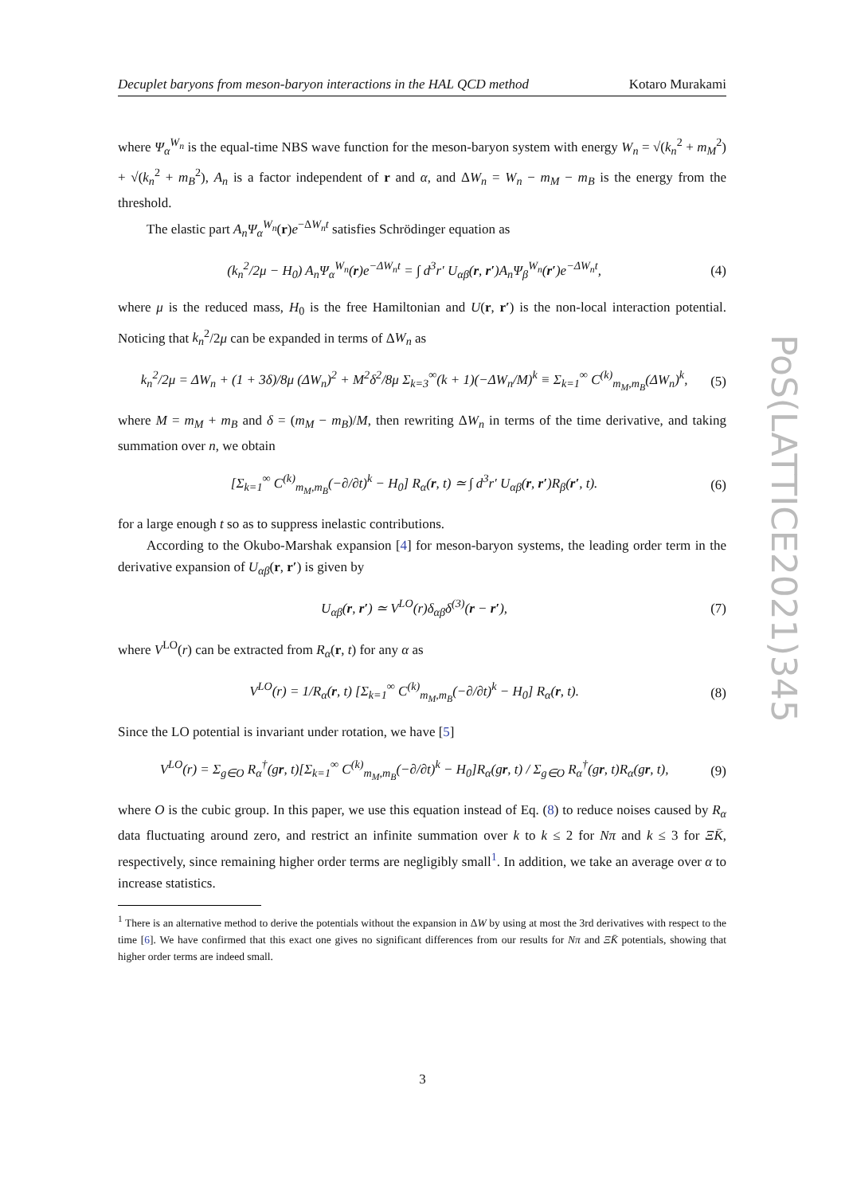Decuplet baryons from meson-baryon interactions in the HAL QCD method Kotaro Murakami
where Ψ<sub>α</sub><sup>W<sub>n</sub></sup> is the equal-time NBS wave function for the meson-baryon system with energy W<sub>n</sub> = √(k<sub>n</sub><sup>2</sup> + m<sub>M</sub><sup>2</sup>) + √(k<sub>n</sub><sup>2</sup> + m<sub>B</sub><sup>2</sup>), A<sub>n</sub> is a factor independent of r and α, and ΔW<sub>n</sub> = W<sub>n</sub> − m<sub>M</sub> − m<sub>B</sub> is the energy from the threshold.
The elastic part A<sub>n</sub>Ψ<sub>α</sub><sup>W<sub>n</sub></sup>(r)e<sup>−ΔW<sub>n</sub>t</sup> satisfies Schrödinger equation as
(k<sub>n</sub><sup>2</sup>/2μ − H<sub>0</sub>) A<sub>n</sub>Ψ<sub>α</sub><sup>W<sub>n</sub></sup>(r)e<sup>−ΔW<sub>n</sub>t</sup> = ∫ d<sup>3</sup>r′ U<sub>αβ</sub>(r, r′)A<sub>n</sub>Ψ<sub>β</sub><sup>W<sub>n</sub></sup>(r′)e<sup>−ΔW<sub>n</sub>t</sup>, (4)
where μ is the reduced mass, H<sub>0</sub> is the free Hamiltonian and U(r, r′) is the non-local interaction potential. Noticing that k<sub>n</sub><sup>2</sup>/2μ can be expanded in terms of ΔW<sub>n</sub> as
k<sub>n</sub><sup>2</sup>/2μ = ΔW<sub>n</sub> + (1 + 3δ)/8μ (ΔW<sub>n</sub>)<sup>2</sup> + M<sup>2</sup>δ<sup>2</sup>/8μ Σ<sub>k=3</sub><sup>∞</sup>(k + 1)(−ΔW<sub>n</sub>/M)<sup>k</sup> ≡ Σ<sub>k=1</sub><sup>∞</sup> C<sup>(k)</sup><sub>m<sub>M</sub>,m<sub>B</sub></sub>(ΔW<sub>n</sub>)<sup>k</sup>, (5)
where M = m<sub>M</sub> + m<sub>B</sub> and δ = (m<sub>M</sub> − m<sub>B</sub>)/M, then rewriting ΔW<sub>n</sub> in terms of the time derivative, and taking summation over n, we obtain
[Σ<sub>k=1</sub><sup>∞</sup> C<sup>(k)</sup><sub>m<sub>M</sub>,m<sub>B</sub></sub>(−∂/∂t)<sup>k</sup> − H<sub>0</sub>] R<sub>α</sub>(r, t) ≃ ∫ d<sup>3</sup>r′ U<sub>αβ</sub>(r, r′)R<sub>β</sub>(r′, t). (6)
for a large enough t so as to suppress inelastic contributions.
According to the Okubo-Marshak expansion [4] for meson-baryon systems, the leading order term in the derivative expansion of U<sub>αβ</sub>(r, r′) is given by
U<sub>αβ</sub>(r, r′) ≃ V<sup>LO</sup>(r)δ<sub>αβ</sub>δ<sup>(3)</sup>(r − r′), (7)
where V<sup>LO</sup>(r) can be extracted from R<sub>α</sub>(r, t) for any α as
V<sup>LO</sup>(r) = 1/R<sub>α</sub>(r, t) [Σ<sub>k=1</sub><sup>∞</sup> C<sup>(k)</sup><sub>m<sub>M</sub>,m<sub>B</sub></sub>(−∂/∂t)<sup>k</sup> − H<sub>0</sub>] R<sub>α</sub>(r, t). (8)
Since the LO potential is invariant under rotation, we have [5]
V<sup>LO</sup>(r) = Σ<sub>g∈O</sub> R<sub>α</sub><sup>†</sup>(gr, t)[Σ<sub>k=1</sub><sup>∞</sup> C<sup>(k)</sup><sub>m<sub>M</sub>,m<sub>B</sub></sub>(−∂/∂t)<sup>k</sup> − H<sub>0</sub>]R<sub>α</sub>(gr, t) / Σ<sub>g∈O</sub> R<sub>α</sub><sup>†</sup>(gr, t)R<sub>α</sub>(gr, t), (9)
where O is the cubic group. In this paper, we use this equation instead of Eq. (8) to reduce noises caused by R<sub>α</sub> data fluctuating around zero, and restrict an infinite summation over k to k ≤ 2 for Nπ and k ≤ 3 for ΞK̄, respectively, since remaining higher order terms are negligibly small<sup>1</sup>. In addition, we take an average over α to increase statistics.
<sup>1</sup> There is an alternative method to derive the potentials without the expansion in ΔW by using at most the 3rd derivatives with respect to the time [6]. We have confirmed that this exact one gives no significant differences from our results for Nπ and ΞK̄ potentials, showing that higher order terms are indeed small.
PoS(LATTICE2021)345
3